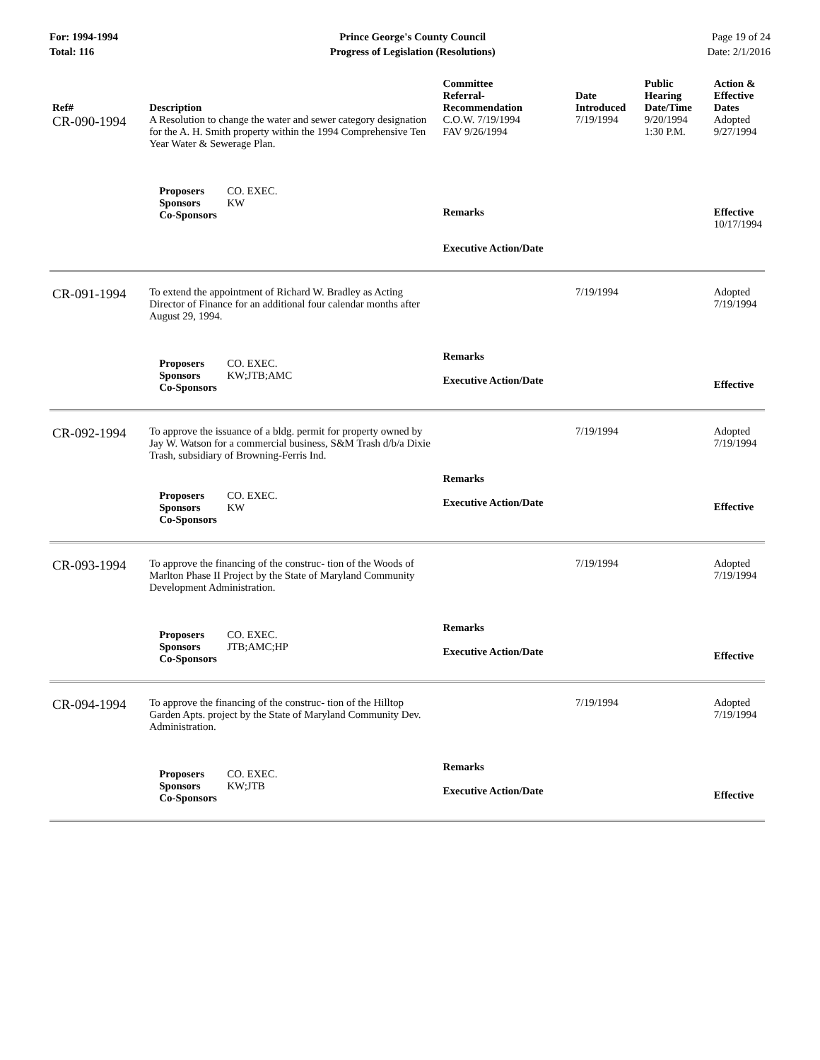For: 1994-1994
Total: 116
Prince George's County Council
Progress of Legislation (Resolutions)
Page 19 of 24
Date: 2/1/2016
| Ref# | Description | Committee Referral- Recommendation | Date Introduced | Public Hearing Date/Time | Action & Effective Dates |
| --- | --- | --- | --- | --- | --- |
| CR-090-1994 | A Resolution to change the water and sewer category designation for the A. H. Smith property within the 1994 Comprehensive Ten Year Water & Sewerage Plan. | C.O.W. 7/19/1994 FAV 9/26/1994 | 7/19/1994 | 9/20/1994 1:30 P.M. | Adopted 9/27/1994 |
| | Proposers CO. EXEC. Sponsors KW Co-Sponsors | Remarks Executive Action/Date | | | Effective 10/17/1994 |
| CR-091-1994 | To extend the appointment of Richard W. Bradley as Acting Director of Finance for an additional four calendar months after August 29, 1994. | | 7/19/1994 | | Adopted 7/19/1994 |
| | Proposers CO. EXEC. Sponsors KW;JTB;AMC Co-Sponsors | Remarks Executive Action/Date | | | Effective |
| CR-092-1994 | To approve the issuance of a bldg. permit for property owned by Jay W. Watson for a commercial business, S&M Trash d/b/a Dixie Trash, subsidiary of Browning-Ferris Ind. | | 7/19/1994 | | Adopted 7/19/1994 |
| | Proposers CO. EXEC. Sponsors KW Co-Sponsors | Remarks Executive Action/Date | | | Effective |
| CR-093-1994 | To approve the financing of the construc- tion of the Woods of Marlton Phase II Project by the State of Maryland Community Development Administration. | | 7/19/1994 | | Adopted 7/19/1994 |
| | Proposers CO. EXEC. Sponsors JTB;AMC;HP Co-Sponsors | Remarks Executive Action/Date | | | Effective |
| CR-094-1994 | To approve the financing of the construc- tion of the Hilltop Garden Apts. project by the State of Maryland Community Dev. Administration. | | 7/19/1994 | | Adopted 7/19/1994 |
| | Proposers CO. EXEC. Sponsors KW;JTB Co-Sponsors | Remarks Executive Action/Date | | | Effective |